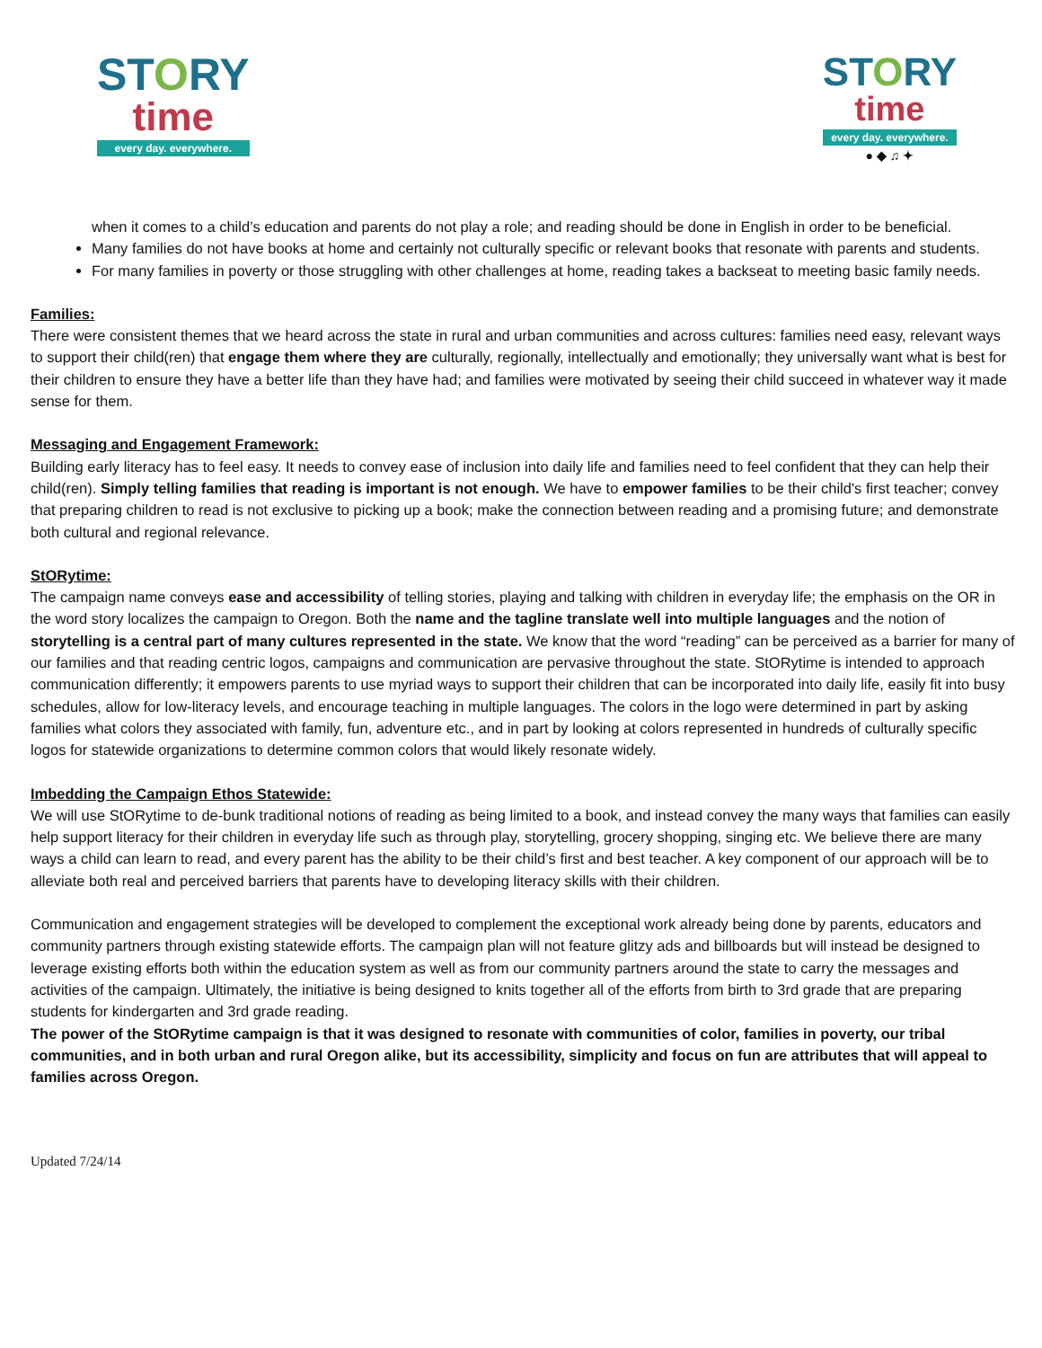STORY
time
every day. everywhere.
STORY
time
every day. everywhere.
● ◆ ♫ ✦
when it comes to a child’s education and parents do not play a role; and reading should be done in English in order to be beneficial.
Many families do not have books at home and certainly not culturally specific or relevant books that resonate with parents and students.
For many families in poverty or those struggling with other challenges at home, reading takes a backseat to meeting basic family needs.
Families:
There were consistent themes that we heard across the state in rural and urban communities and across cultures: families need easy, relevant ways to support their child(ren) that engage them where they are culturally, regionally, intellectually and emotionally; they universally want what is best for their children to ensure they have a better life than they have had; and families were motivated by seeing their child succeed in whatever way it made sense for them.
Messaging and Engagement Framework:
Building early literacy has to feel easy. It needs to convey ease of inclusion into daily life and families need to feel confident that they can help their child(ren). Simply telling families that reading is important is not enough. We have to empower families to be their child's first teacher; convey that preparing children to read is not exclusive to picking up a book; make the connection between reading and a promising future; and demonstrate both cultural and regional relevance.
StORytime:
The campaign name conveys ease and accessibility of telling stories, playing and talking with children in everyday life; the emphasis on the OR in the word story localizes the campaign to Oregon. Both the name and the tagline translate well into multiple languages and the notion of storytelling is a central part of many cultures represented in the state. We know that the word “reading” can be perceived as a barrier for many of our families and that reading centric logos, campaigns and communication are pervasive throughout the state. StORytime is intended to approach communication differently; it empowers parents to use myriad ways to support their children that can be incorporated into daily life, easily fit into busy schedules, allow for low-literacy levels, and encourage teaching in multiple languages. The colors in the logo were determined in part by asking families what colors they associated with family, fun, adventure etc., and in part by looking at colors represented in hundreds of culturally specific logos for statewide organizations to determine common colors that would likely resonate widely.
Imbedding the Campaign Ethos Statewide:
We will use StORytime to de-bunk traditional notions of reading as being limited to a book, and instead convey the many ways that families can easily help support literacy for their children in everyday life such as through play, storytelling, grocery shopping, singing etc. We believe there are many ways a child can learn to read, and every parent has the ability to be their child’s first and best teacher. A key component of our approach will be to alleviate both real and perceived barriers that parents have to developing literacy skills with their children.
Communication and engagement strategies will be developed to complement the exceptional work already being done by parents, educators and community partners through existing statewide efforts. The campaign plan will not feature glitzy ads and billboards but will instead be designed to leverage existing efforts both within the education system as well as from our community partners around the state to carry the messages and activities of the campaign. Ultimately, the initiative is being designed to knits together all of the efforts from birth to 3rd grade that are preparing students for kindergarten and 3rd grade reading.
The power of the StORytime campaign is that it was designed to resonate with communities of color, families in poverty, our tribal communities, and in both urban and rural Oregon alike, but its accessibility, simplicity and focus on fun are attributes that will appeal to families across Oregon.
Updated 7/24/14